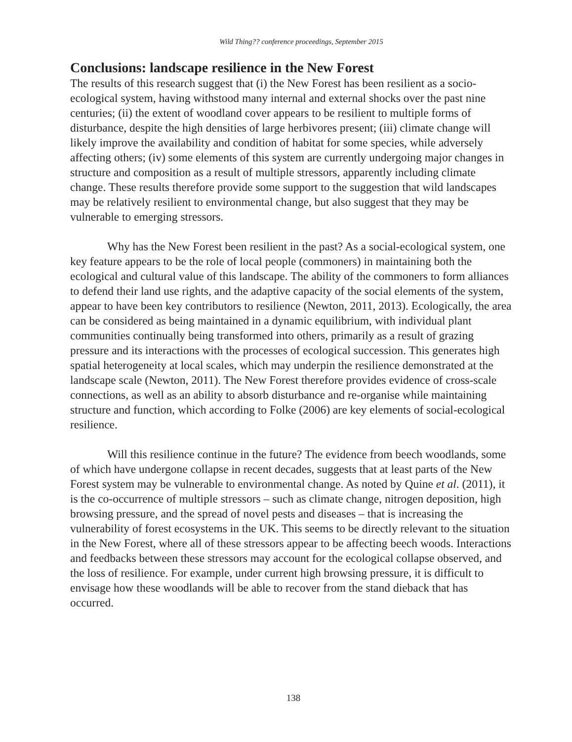Wild Thing?? conference proceedings, September 2015
Conclusions: landscape resilience in the New Forest
The results of this research suggest that (i) the New Forest has been resilient as a socio-ecological system, having withstood many internal and external shocks over the past nine centuries; (ii) the extent of woodland cover appears to be resilient to multiple forms of disturbance, despite the high densities of large herbivores present; (iii) climate change will likely improve the availability and condition of habitat for some species, while adversely affecting others; (iv) some elements of this system are currently undergoing major changes in structure and composition as a result of multiple stressors, apparently including climate change. These results therefore provide some support to the suggestion that wild landscapes may be relatively resilient to environmental change, but also suggest that they may be vulnerable to emerging stressors.
Why has the New Forest been resilient in the past? As a social-ecological system, one key feature appears to be the role of local people (commoners) in maintaining both the ecological and cultural value of this landscape. The ability of the commoners to form alliances to defend their land use rights, and the adaptive capacity of the social elements of the system, appear to have been key contributors to resilience (Newton, 2011, 2013). Ecologically, the area can be considered as being maintained in a dynamic equilibrium, with individual plant communities continually being transformed into others, primarily as a result of grazing pressure and its interactions with the processes of ecological succession. This generates high spatial heterogeneity at local scales, which may underpin the resilience demonstrated at the landscape scale (Newton, 2011). The New Forest therefore provides evidence of cross-scale connections, as well as an ability to absorb disturbance and re-organise while maintaining structure and function, which according to Folke (2006) are key elements of social-ecological resilience.
Will this resilience continue in the future? The evidence from beech woodlands, some of which have undergone collapse in recent decades, suggests that at least parts of the New Forest system may be vulnerable to environmental change. As noted by Quine et al. (2011), it is the co-occurrence of multiple stressors – such as climate change, nitrogen deposition, high browsing pressure, and the spread of novel pests and diseases – that is increasing the vulnerability of forest ecosystems in the UK. This seems to be directly relevant to the situation in the New Forest, where all of these stressors appear to be affecting beech woods. Interactions and feedbacks between these stressors may account for the ecological collapse observed, and the loss of resilience. For example, under current high browsing pressure, it is difficult to envisage how these woodlands will be able to recover from the stand dieback that has occurred.
138